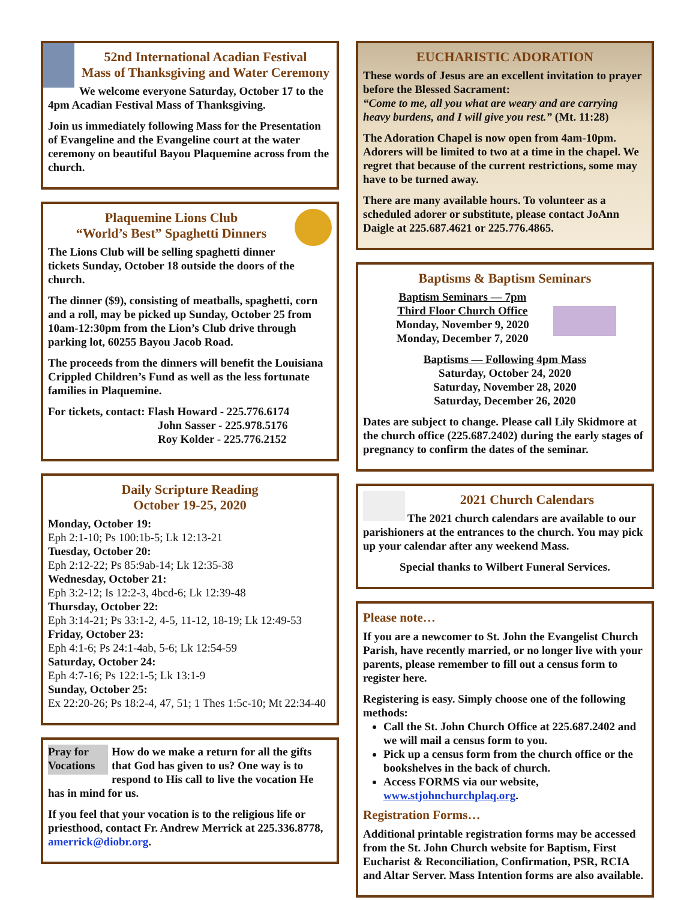52nd International Acadian Festival
Mass of Thanksgiving and Water Ceremony
We welcome everyone Saturday, October 17 to the 4pm Acadian Festival Mass of Thanksgiving.
Join us immediately following Mass for the Presentation of Evangeline and the Evangeline court at the water ceremony on beautiful Bayou Plaquemine across from the church.
Plaquemine Lions Club
“World’s Best” Spaghetti Dinners
The Lions Club will be selling spaghetti dinner tickets Sunday, October 18 outside the doors of the church.
The dinner ($9), consisting of meatballs, spaghetti, corn and a roll, may be picked up Sunday, October 25 from 10am-12:30pm from the Lion’s Club drive through parking lot, 60255 Bayou Jacob Road.
The proceeds from the dinners will benefit the Louisiana Crippled Children’s Fund as well as the less fortunate families in Plaquemine.
For tickets, contact: Flash Howard - 225.776.6174
John Sasser - 225.978.5176
Roy Kolder - 225.776.2152
Daily Scripture Reading
October 19-25, 2020
Monday, October 19:
Eph 2:1-10; Ps 100:1b-5; Lk 12:13-21
Tuesday, October 20:
Eph 2:12-22; Ps 85:9ab-14; Lk 12:35-38
Wednesday, October 21:
Eph 3:2-12; Is 12:2-3, 4bcd-6; Lk 12:39-48
Thursday, October 22:
Eph 3:14-21; Ps 33:1-2, 4-5, 11-12, 18-19; Lk 12:49-53
Friday, October 23:
Eph 4:1-6; Ps 24:1-4ab, 5-6; Lk 12:54-59
Saturday, October 24:
Eph 4:7-16; Ps 122:1-5; Lk 13:1-9
Sunday, October 25:
Ex 22:20-26; Ps 18:2-4, 47, 51; 1 Thes 1:5c-10; Mt 22:34-40
Pray for Vocations
How do we make a return for all the gifts that God has given to us? One way is to respond to His call to live the vocation He has in mind for us.
If you feel that your vocation is to the religious life or priesthood, contact Fr. Andrew Merrick at 225.336.8778, amerrick@diobr.org.
EUCHARISTIC ADORATION
These words of Jesus are an excellent invitation to prayer before the Blessed Sacrament:
“Come to me, all you what are weary and are carrying heavy burdens, and I will give you rest.” (Mt. 11:28)
The Adoration Chapel is now open from 4am-10pm. Adorers will be limited to two at a time in the chapel. We regret that because of the current restrictions, some may have to be turned away.
There are many available hours. To volunteer as a scheduled adorer or substitute, please contact JoAnn Daigle at 225.687.4621 or 225.776.4865.
Baptisms & Baptism Seminars
Baptism Seminars — 7pm
Third Floor Church Office
Monday, November 9, 2020
Monday, December 7, 2020
Baptisms — Following 4pm Mass
Saturday, October 24, 2020
Saturday, November 28, 2020
Saturday, December 26, 2020
Dates are subject to change. Please call Lily Skidmore at the church office (225.687.2402) during the early stages of pregnancy to confirm the dates of the seminar.
2021 Church Calendars
The 2021 church calendars are available to our parishioners at the entrances to the church. You may pick up your calendar after any weekend Mass.
Special thanks to Wilbert Funeral Services.
Please note…
If you are a newcomer to St. John the Evangelist Church Parish, have recently married, or no longer live with your parents, please remember to fill out a census form to register here.
Registering is easy. Simply choose one of the following methods:
Call the St. John Church Office at 225.687.2402 and we will mail a census form to you.
Pick up a census form from the church office or the bookshelves in the back of church.
Access FORMS via our website, www.stjohnchurchplaq.org.
Registration Forms…
Additional printable registration forms may be accessed from the St. John Church website for Baptism, First Eucharist & Reconciliation, Confirmation, PSR, RCIA and Altar Server. Mass Intention forms are also available.